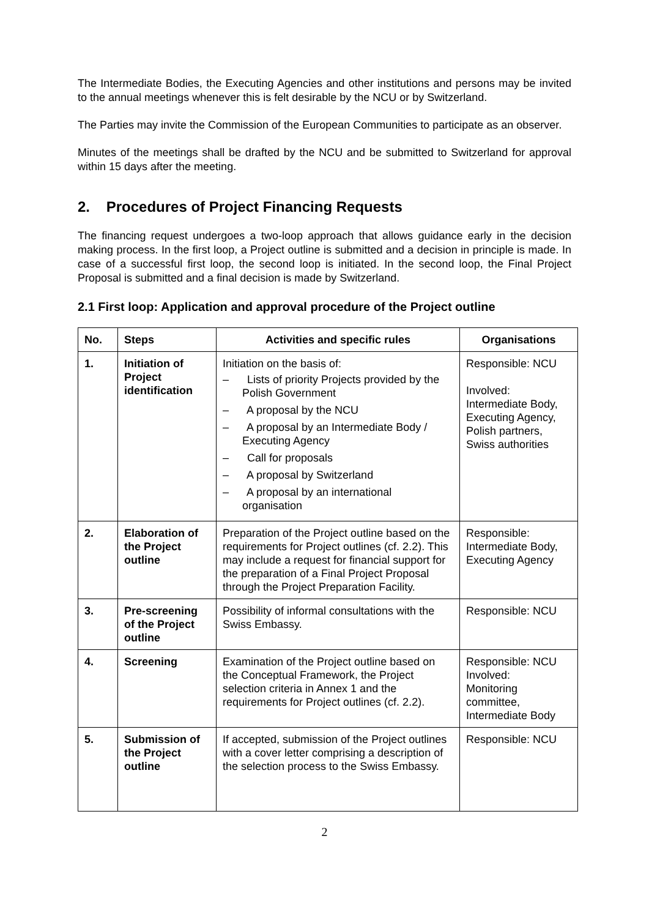The Intermediate Bodies, the Executing Agencies and other institutions and persons may be invited to the annual meetings whenever this is felt desirable by the NCU or by Switzerland.
The Parties may invite the Commission of the European Communities to participate as an observer.
Minutes of the meetings shall be drafted by the NCU and be submitted to Switzerland for approval within 15 days after the meeting.
2. Procedures of Project Financing Requests
The financing request undergoes a two-loop approach that allows guidance early in the decision making process. In the first loop, a Project outline is submitted and a decision in principle is made. In case of a successful first loop, the second loop is initiated. In the second loop, the Final Project Proposal is submitted and a final decision is made by Switzerland.
2.1 First loop: Application and approval procedure of the Project outline
| No. | Steps | Activities and specific rules | Organisations |
| --- | --- | --- | --- |
| 1. | Initiation of Project identification | Initiation on the basis of: – Lists of priority Projects provided by the Polish Government – A proposal by the NCU – A proposal by an Intermediate Body / Executing Agency – Call for proposals – A proposal by Switzerland – A proposal by an international organisation | Responsible: NCU Involved: Intermediate Body, Executing Agency, Polish partners, Swiss authorities |
| 2. | Elaboration of the Project outline | Preparation of the Project outline based on the requirements for Project outlines (cf. 2.2). This may include a request for financial support for the preparation of a Final Project Proposal through the Project Preparation Facility. | Responsible: Intermediate Body, Executing Agency |
| 3. | Pre-screening of the Project outline | Possibility of informal consultations with the Swiss Embassy. | Responsible: NCU |
| 4. | Screening | Examination of the Project outline based on the Conceptual Framework, the Project selection criteria in Annex 1 and the requirements for Project outlines (cf. 2.2). | Responsible: NCU Involved: Monitoring committee, Intermediate Body |
| 5. | Submission of the Project outline | If accepted, submission of the Project outlines with a cover letter comprising a description of the selection process to the Swiss Embassy. | Responsible: NCU |
2